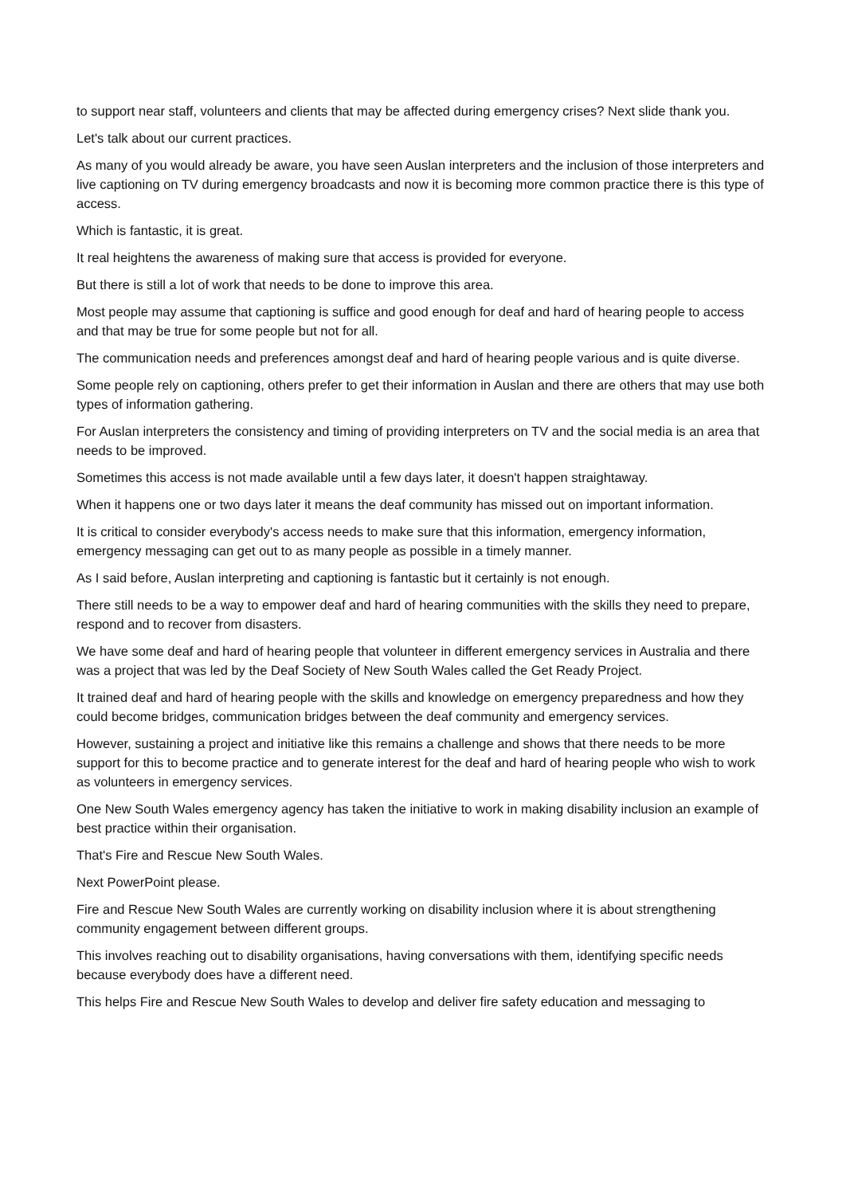to support near staff, volunteers and clients that may be affected during emergency crises? Next slide thank you.
Let's talk about our current practices.
As many of you would already be aware, you have seen Auslan interpreters and the inclusion of those interpreters and live captioning on TV during emergency broadcasts and now it is becoming more common practice there is this type of access.
Which is fantastic, it is great.
It real heightens the awareness of making sure that access is provided for everyone.
But there is still a lot of work that needs to be done to improve this area.
Most people may assume that captioning is suffice and good enough for deaf and hard of hearing people to access and that may be true for some people but not for all.
The communication needs and preferences amongst deaf and hard of hearing people various and is quite diverse.
Some people rely on captioning, others prefer to get their information in Auslan and there are others that may use both types of information gathering.
For Auslan interpreters the consistency and timing of providing interpreters on TV and the social media is an area that needs to be improved.
Sometimes this access is not made available until a few days later, it doesn't happen straightaway.
When it happens one or two days later it means the deaf community has missed out on important information.
It is critical to consider everybody's access needs to make sure that this information, emergency information, emergency messaging can get out to as many people as possible in a timely manner.
As I said before, Auslan interpreting and captioning is fantastic but it certainly is not enough.
There still needs to be a way to empower deaf and hard of hearing communities with the skills they need to prepare, respond and to recover from disasters.
We have some deaf and hard of hearing people that volunteer in different emergency services in Australia and there was a project that was led by the Deaf Society of New South Wales called the Get Ready Project.
It trained deaf and hard of hearing people with the skills and knowledge on emergency preparedness and how they could become bridges, communication bridges between the deaf community and emergency services.
However, sustaining a project and initiative like this remains a challenge and shows that there needs to be more support for this to become practice and to generate interest for the deaf and hard of hearing people who wish to work as volunteers in emergency services.
One New South Wales emergency agency has taken the initiative to work in making disability inclusion an example of best practice within their organisation.
That's Fire and Rescue New South Wales.
Next PowerPoint please.
Fire and Rescue New South Wales are currently working on disability inclusion where it is about strengthening community engagement between different groups.
This involves reaching out to disability organisations, having conversations with them, identifying specific needs because everybody does have a different need.
This helps Fire and Rescue New South Wales to develop and deliver fire safety education and messaging to